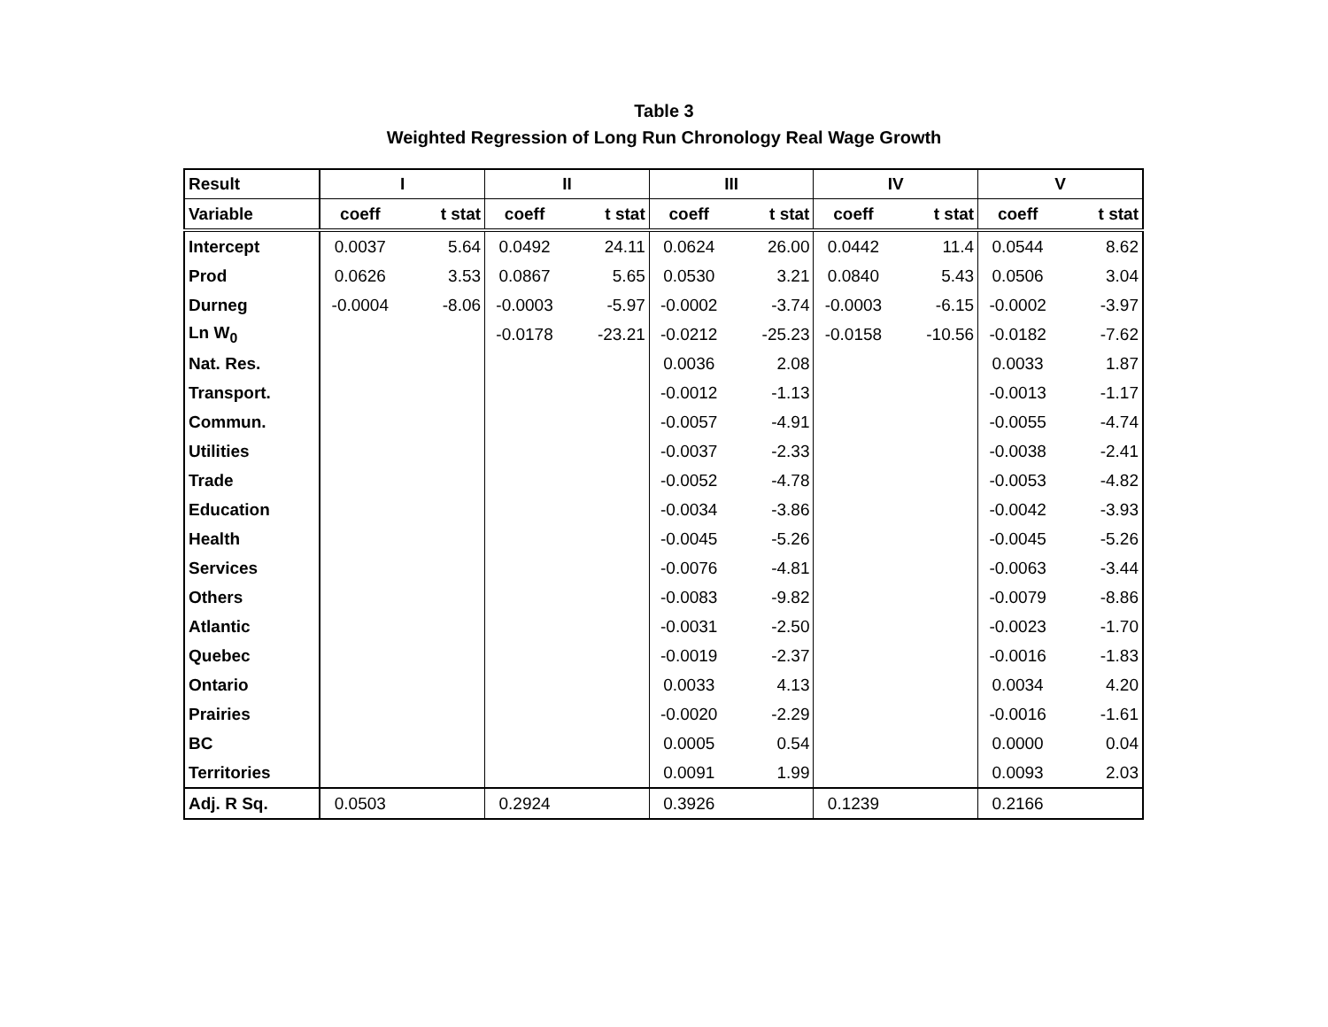Table 3
Weighted Regression of Long Run Chronology Real Wage Growth
| Result | I | | II | | III | | IV | | V | |
| --- | --- | --- | --- | --- | --- | --- | --- | --- | --- | --- |
| Variable | coeff | t stat | coeff | t stat | coeff | t stat | coeff | t stat | coeff | t stat |
| Intercept | 0.0037 | 5.64 | 0.0492 | 24.11 | 0.0624 | 26.00 | 0.0442 | 11.4 | 0.0544 | 8.62 |
| Prod | 0.0626 | 3.53 | 0.0867 | 5.65 | 0.0530 | 3.21 | 0.0840 | 5.43 | 0.0506 | 3.04 |
| Durneg | -0.0004 | -8.06 | -0.0003 | -5.97 | -0.0002 | -3.74 | -0.0003 | -6.15 | -0.0002 | -3.97 |
| Ln W<sub>0</sub> | | | -0.0178 | -23.21 | -0.0212 | -25.23 | -0.0158 | -10.56 | -0.0182 | -7.62 |
| Nat. Res. | | | | | 0.0036 | 2.08 | | | 0.0033 | 1.87 |
| Transport. | | | | | -0.0012 | -1.13 | | | -0.0013 | -1.17 |
| Commun. | | | | | -0.0057 | -4.91 | | | -0.0055 | -4.74 |
| Utilities | | | | | -0.0037 | -2.33 | | | -0.0038 | -2.41 |
| Trade | | | | | -0.0052 | -4.78 | | | -0.0053 | -4.82 |
| Education | | | | | -0.0034 | -3.86 | | | -0.0042 | -3.93 |
| Health | | | | | -0.0045 | -5.26 | | | -0.0045 | -5.26 |
| Services | | | | | -0.0076 | -4.81 | | | -0.0063 | -3.44 |
| Others | | | | | -0.0083 | -9.82 | | | -0.0079 | -8.86 |
| Atlantic | | | | | -0.0031 | -2.50 | | | -0.0023 | -1.70 |
| Quebec | | | | | -0.0019 | -2.37 | | | -0.0016 | -1.83 |
| Ontario | | | | | 0.0033 | 4.13 | | | 0.0034 | 4.20 |
| Prairies | | | | | -0.0020 | -2.29 | | | -0.0016 | -1.61 |
| BC | | | | | 0.0005 | 0.54 | | | 0.0000 | 0.04 |
| Territories | | | | | 0.0091 | 1.99 | | | 0.0093 | 2.03 |
| Adj. R Sq. | 0.0503 | | 0.2924 | | 0.3926 | | 0.1239 | | 0.2166 | |